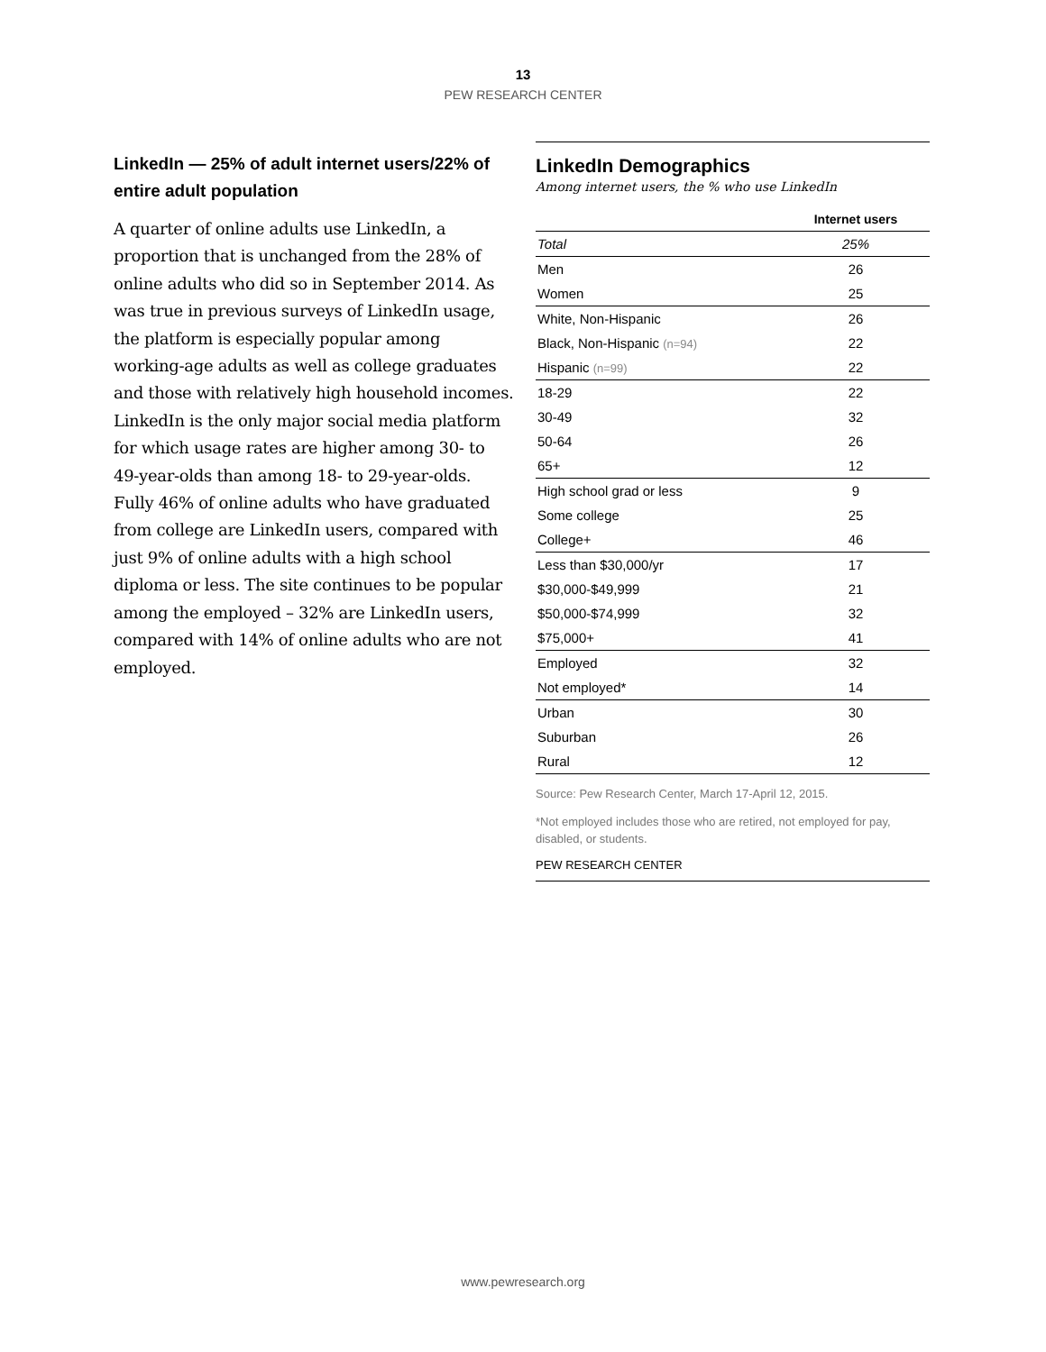13
PEW RESEARCH CENTER
LinkedIn — 25% of adult internet users/22% of entire adult population
A quarter of online adults use LinkedIn, a proportion that is unchanged from the 28% of online adults who did so in September 2014. As was true in previous surveys of LinkedIn usage, the platform is especially popular among working-age adults as well as college graduates and those with relatively high household incomes. LinkedIn is the only major social media platform for which usage rates are higher among 30- to 49-year-olds than among 18- to 29-year-olds. Fully 46% of online adults who have graduated from college are LinkedIn users, compared with just 9% of online adults with a high school diploma or less. The site continues to be popular among the employed – 32% are LinkedIn users, compared with 14% of online adults who are not employed.
LinkedIn Demographics
Among internet users, the % who use LinkedIn
| | Internet users |
| --- | --- |
| Total | 25% |
| Men | 26 |
| Women | 25 |
| White, Non-Hispanic | 26 |
| Black, Non-Hispanic (n=94) | 22 |
| Hispanic (n=99) | 22 |
| 18-29 | 22 |
| 30-49 | 32 |
| 50-64 | 26 |
| 65+ | 12 |
| High school grad or less | 9 |
| Some college | 25 |
| College+ | 46 |
| Less than $30,000/yr | 17 |
| $30,000-$49,999 | 21 |
| $50,000-$74,999 | 32 |
| $75,000+ | 41 |
| Employed | 32 |
| Not employed* | 14 |
| Urban | 30 |
| Suburban | 26 |
| Rural | 12 |
Source: Pew Research Center, March 17-April 12, 2015.
*Not employed includes those who are retired, not employed for pay, disabled, or students.
PEW RESEARCH CENTER
www.pewresearch.org